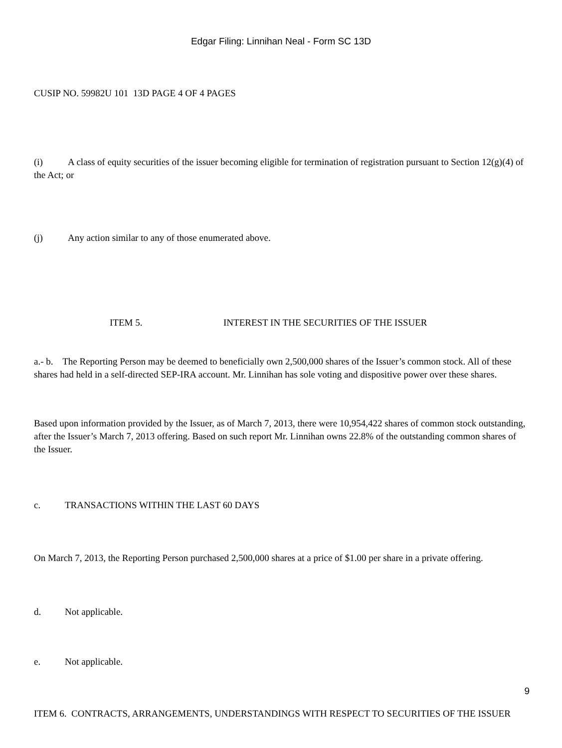Edgar Filing: Linnihan Neal - Form SC 13D
CUSIP NO. 59982U 101 13D PAGE 4 OF 4 PAGES
(i) A class of equity securities of the issuer becoming eligible for termination of registration pursuant to Section 12(g)(4) of the Act; or
(j) Any action similar to any of those enumerated above.
ITEM 5. INTEREST IN THE SECURITIES OF THE ISSUER
a.- b. The Reporting Person may be deemed to beneficially own 2,500,000 shares of the Issuer’s common stock. All of these shares had held in a self-directed SEP-IRA account. Mr. Linnihan has sole voting and dispositive power over these shares.
Based upon information provided by the Issuer, as of March 7, 2013, there were 10,954,422 shares of common stock outstanding, after the Issuer’s March 7, 2013 offering. Based on such report Mr. Linnihan owns 22.8% of the outstanding common shares of the Issuer.
c. TRANSACTIONS WITHIN THE LAST 60 DAYS
On March 7, 2013, the Reporting Person purchased 2,500,000 shares at a price of $1.00 per share in a private offering.
d. Not applicable.
e. Not applicable.
ITEM 6.
CONTRACTS, ARRANGEMENTS, UNDERSTANDINGS WITH RESPECT TO SECURITIES OF THE ISSUER
9